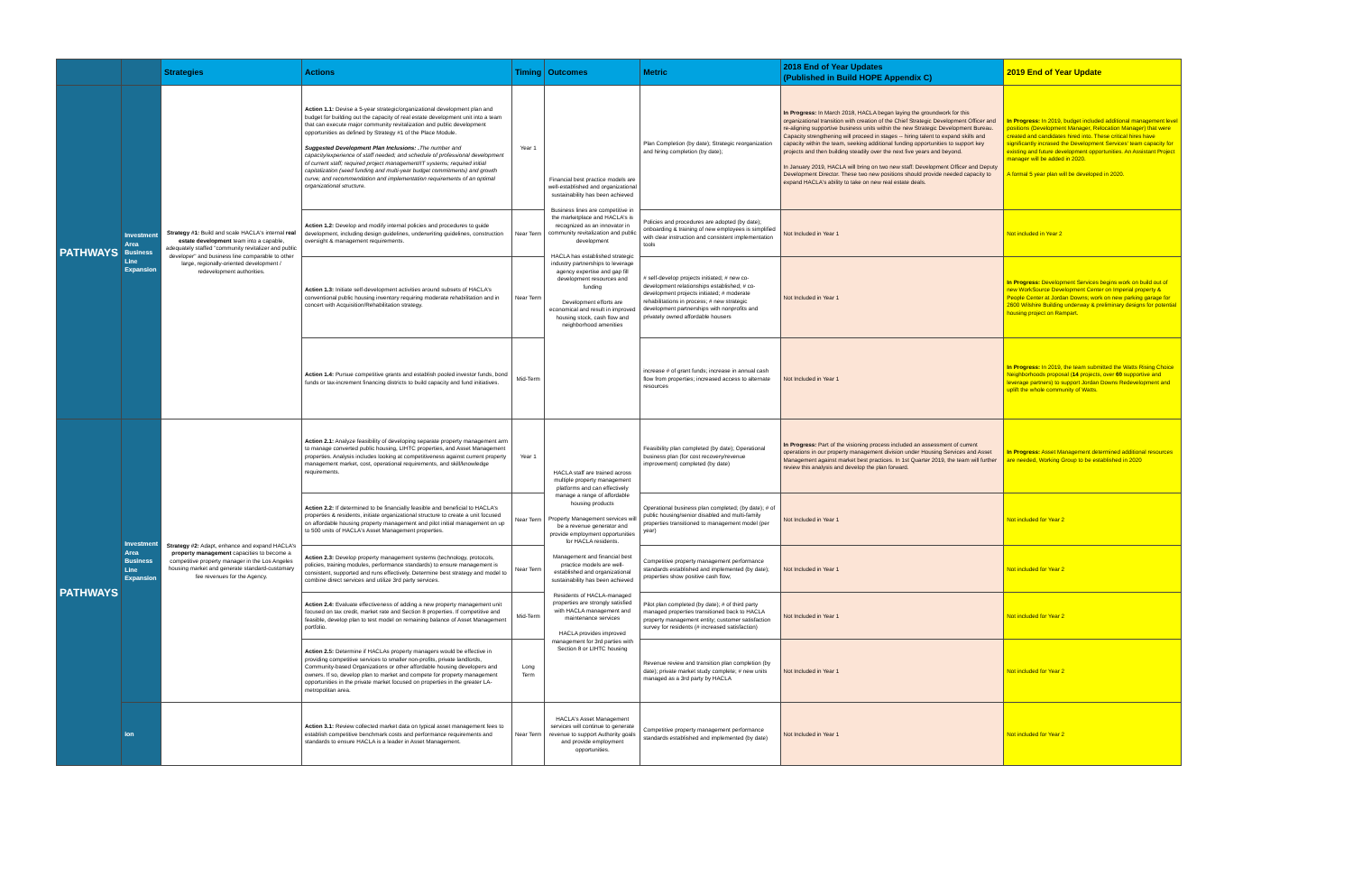| | | Strategies | Actions | Timing | Outcomes | Metric | 2018 End of Year Updates (Published in Build HOPE Appendix C) | 2019 End of Year Update |
| --- | --- | --- | --- | --- | --- | --- | --- | --- |
| PATHWAYS | Investment Area Business Line Expansion | Strategy #1: Build and scale HACLA's internal real estate development team into a capable, adequately staffed "community revitalizer and public developer" and business line comparable to other large, regionally-oriented development / redevelopment authorities. | Action 1.1: Devise a 5-year strategic/organizational development plan and budget for building out the capacity of real estate development unit into a team that can execute major community revitalization and public development opportunities as defined by Strategy #1 of the Place Module. Suggested Development Plan Inclusions: . The number and capacity/experience of staff needed; and schedule of professional development of current staff; required project management/IT systems; required initial capitalization (seed funding and multi-year budget commitments) and growth curve; and recommendation and implementation requirements of an optimal organizational structure. | Year 1 | Financial best practice models are well-established and organizational sustainability has been achieved Business lines are competitive in the marketplace and HACLA's is recognized as an innovator in community revitalization and public development HACLA has established strategic industry partnerships to leverage agency expertise and gap fill development resources and funding Development efforts are economical and result in improved housing stock, cash flow and neighborhood amenities | Plan Completion (by date); Strategic reorganization and hiring completion (by date); | In Progress: In March 2018, HACLA began laying the groundwork for this organizational transition with creation of the Chief Strategic Development Officer and re-aligning supportive business units within the new Strategic Development Bureau. Capacity strengthening will proceed in stages -- hiring talent to expand skills and capacity within the team, seeking additional funding opportunities to support key projects and then building steadily over the next five years and beyond. In January 2019, HACLA will bring on two new staff: Development Officer and Deputy Development Director. These two new positions should provide needed capacity to expand HACLA's ability to take on new real estate deals. | In Progress: In 2019, budget included additional management level positions (Development Manager, Relocation Manager) that were created and candidates hired into. These critical hires have significantly incrased the Development Services' team capacity for existing and future development opportunities. An Assistant Project manager will be added in 2020. A formal 5 year plan will be developed in 2020. |
| | | | Action 1.2: Develop and modify internal policies and procedures to guide development, including design guidelines, underwriting guidelines, construction oversight & management requirements. | Near Term | | Policies and procedures are adopted (by date); onboarding & training of new employees is simplified with clear instruction and consistent implementation tools | Not Included in Year 1 | Not included in Year 2 |
| | | | Action 1.3: Initiate self-development activities around subsets of HACLA's conventional public housing inventory requiring moderate rehabilitation and in concert with Acquisition/Rehabilitation strategy. | Near Term | | # self-develop projects initiated; # new co-development relationships established; # co-development projects initiated; # moderate rehabilitations in process; # new strategic development partnerships with nonprofits and privately owned affordable housers | Not Included in Year 1 | In Progress: Development Services begins work on build out of new WorkSource Development Center on Imperial property & People Center at Jordan Downs; work on new parking garage for 2600 Wilshire Building underway & preliminary designs for potential housing project on Rampart. |
| | | | Action 1.4: Pursue competitive grants and establish pooled investor funds, bond funds or tax-increment financing districts to build capacity and fund initiatives. | Mid-Term | | increase # of grant funds; increase in annual cash flow from properties; increased access to alternate resources | Not Included in Year 1 | In Progress: In 2019, the team submitted the Watts Rising Choice Neighborhoods proposal ( 14 projects, over 60 supportive and leverage partners) to support Jordan Downs Redevelopment and uplift the whole community of Watts. |
| PATHWAYS | Investment Area Business Line Expansion | Strategy #2: Adapt, enhance and expand HACLA's property management capacities to become a competitive property manager in the Los Angeles housing market and generate standard-customary fee revenues for the Agency. | Action 2.1: Analyze feasibility of developing separate property management arm to manage converted public housing, LIHTC properties, and Asset Management properties. Analysis includes looking at competitiveness against current property management market, cost, operational requirements, and skill/knowledge requirements. | Year 1 | HACLA staff are trained across multiple property management platforms and can effectively manage a range of affordable housing products Property Management services will be a revenue generator and provide employment opportunities for HACLA residents. Management and financial best practice models are well-established and organizational sustainability has been achieved Residents of HACLA-managed properties are strongly satisfied with HACLA management and maintenance services HACLA provides improved management for 3rd parties with Section 8 or LIHTC housing | Feasibility plan completed (by date); Operational business plan (for cost recovery/revenue improvement) completed (by date) | In Progress: Part of the visioning process included an assessment of current operations in our property management division under Housing Services and Asset Management against market best practices. In 1st Quarter 2019, the team will further review this analysis and develop the plan forward. | In Progress: Asset Management determined additional resources are needed, Working Group to be established in 2020 |
| | | | Action 2.2: If determined to be financially feasible and beneficial to HACLA's properties & residents, initiate organizational structure to create a unit focused on affordable housing property management and pilot initial management on up to 500 units of HACLA's Asset Management properties. | Near Term | | Operational business plan completed; (by date); # of public housing/senior disabled and multi-family properties transitioned to management model (per year) | Not Included in Year 1 | Not included for Year 2 |
| | | | Action 2.3: Develop property management systems (technology, protocols, policies, training modules, performance standards) to ensure management is consistent, supported and runs effectively. Determine best strategy and model to combine direct services and utilize 3rd party services. | Near Term | | Competitive property management performance standards established and implemented (by date); properties show positive cash flow; | Not Included in Year 1 | Not included for Year 2 |
| | | | Action 2.4: Evaluate effectiveness of adding a new property management unit focused on tax credit, market rate and Section 8 properties. If competitive and feasible, develop plan to test model on remaining balance of Asset Management portfolio. | Mid-Term | | Pilot plan completed (by date); # of third party managed properties transitioned back to HACLA property management entity; customer satisfaction survey for residents (# increased satisfaction) | Not Included in Year 1 | Not included for Year 2 |
| | | | Action 2.5: Determine if HACLAs property managers would be effective in providing competitive services to smaller non-profits, private landlords, Community-based Organizations or other affordable housing developers and owners. If so, develop plan to market and compete for property management opportunities in the private market focused on properties in the greater LA-metropolitan area. | Long Term | | Revenue review and transition plan completion (by date); private market study complete; # new units managed as a 3rd party by HACLA | Not Included in Year 1 | Not included for Year 2 |
| | ion | | Action 3.1: Review collected market data on typical asset management fees to establish competitive benchmark costs and performance requirements and standards to ensure HACLA is a leader in Asset Management. | Near Term | HACLA's Asset Management services will continue to generate revenue to support Authority goals and provide employment opportunities. | Competitive property management performance standards established and implemented (by date) | Not Included in Year 1 | Not included for Year 2 |